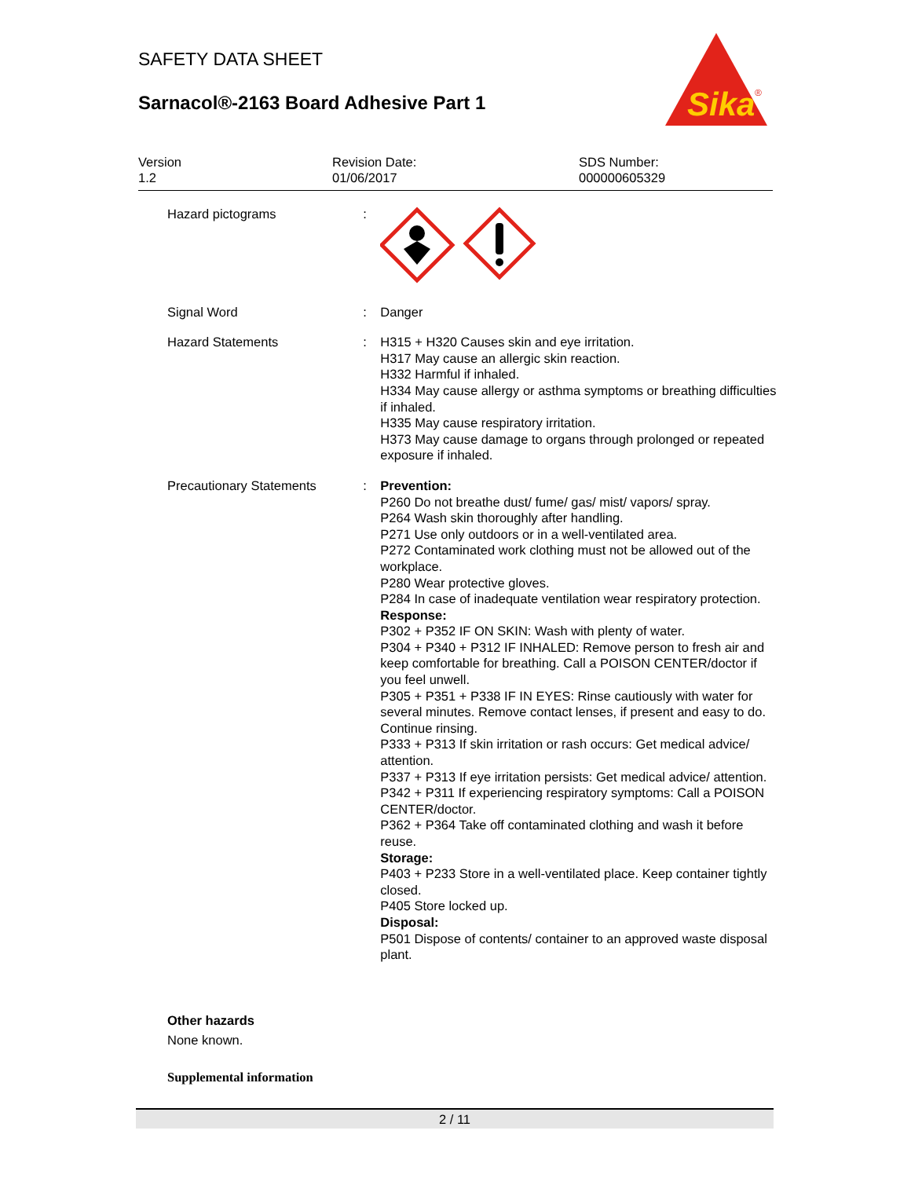SAFETY DATA SHEET
Sarnacol®-2163 Board Adhesive Part 1
Sika
®
Version
1.2
Revision Date:
01/06/2017
SDS Number:
000000605329
Hazard pictograms :
Signal Word : Danger
Hazard Statements : H315 + H320 Causes skin and eye irritation.
H317 May cause an allergic skin reaction.
H332 Harmful if inhaled.
H334 May cause allergy or asthma symptoms or breathing difficulties if inhaled.
H335 May cause respiratory irritation.
H373 May cause damage to organs through prolonged or repeated exposure if inhaled.
Precautionary Statements : Prevention:
P260 Do not breathe dust/ fume/ gas/ mist/ vapors/ spray.
P264 Wash skin thoroughly after handling.
P271 Use only outdoors or in a well-ventilated area.
P272 Contaminated work clothing must not be allowed out of the workplace.
P280 Wear protective gloves.
P284 In case of inadequate ventilation wear respiratory protection.
Response:
P302 + P352 IF ON SKIN: Wash with plenty of water.
P304 + P340 + P312 IF INHALED: Remove person to fresh air and keep comfortable for breathing. Call a POISON CENTER/doctor if you feel unwell.
P305 + P351 + P338 IF IN EYES: Rinse cautiously with water for several minutes. Remove contact lenses, if present and easy to do. Continue rinsing.
P333 + P313 If skin irritation or rash occurs: Get medical advice/ attention.
P337 + P313 If eye irritation persists: Get medical advice/ attention.
P342 + P311 If experiencing respiratory symptoms: Call a POISON CENTER/doctor.
P362 + P364 Take off contaminated clothing and wash it before reuse.
Storage:
P403 + P233 Store in a well-ventilated place. Keep container tightly closed.
P405 Store locked up.
Disposal:
P501 Dispose of contents/ container to an approved waste disposal plant.
Other hazards
None known.
Supplemental information
2 / 11